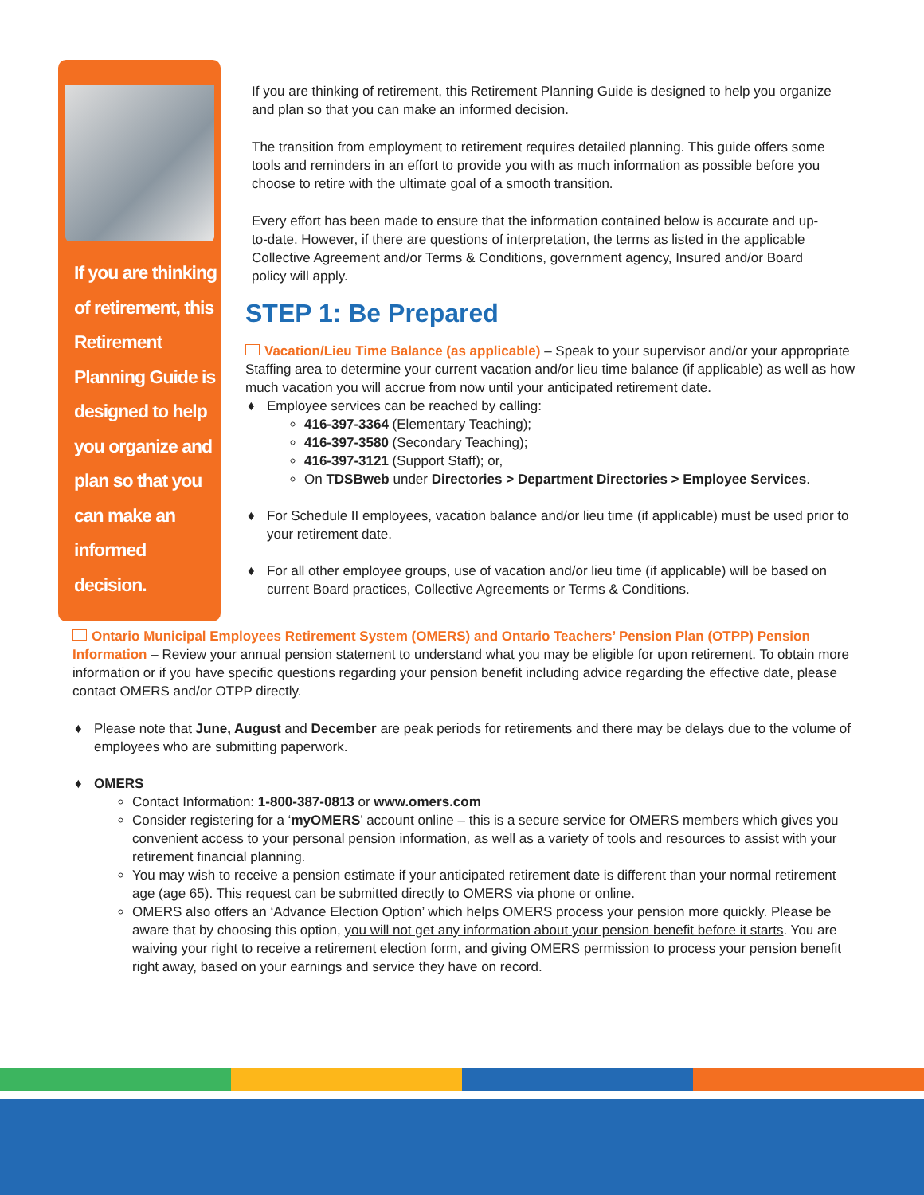If you are thinking of retirement, this Retirement Planning Guide is designed to help you organize and plan so that you can make an informed decision.
If you are thinking of retirement, this Retirement Planning Guide is designed to help you organize and plan so that you can make an informed decision.
The transition from employment to retirement requires detailed planning. This guide offers some tools and reminders in an effort to provide you with as much information as possible before you choose to retire with the ultimate goal of a smooth transition.
Every effort has been made to ensure that the information contained below is accurate and up-to-date. However, if there are questions of interpretation, the terms as listed in the applicable Collective Agreement and/or Terms & Conditions, government agency, Insured and/or Board policy will apply.
STEP 1: Be Prepared
Vacation/Lieu Time Balance (as applicable) – Speak to your supervisor and/or your appropriate Staffing area to determine your current vacation and/or lieu time balance (if applicable) as well as how much vacation you will accrue from now until your anticipated retirement date.
♦ Employee services can be reached by calling:
416-397-3364 (Elementary Teaching);
416-397-3580 (Secondary Teaching);
416-397-3121 (Support Staff); or,
On TDSBweb under Directories > Department Directories > Employee Services.
♦ For Schedule II employees, vacation balance and/or lieu time (if applicable) must be used prior to your retirement date.
♦ For all other employee groups, use of vacation and/or lieu time (if applicable) will be based on current Board practices, Collective Agreements or Terms & Conditions.
Ontario Municipal Employees Retirement System (OMERS) and Ontario Teachers’ Pension Plan (OTPP) Pension Information – Review your annual pension statement to understand what you may be eligible for upon retirement. To obtain more information or if you have specific questions regarding your pension benefit including advice regarding the effective date, please contact OMERS and/or OTPP directly.
♦ Please note that June, August and December are peak periods for retirements and there may be delays due to the volume of employees who are submitting paperwork.
♦ OMERS
Contact Information: 1-800-387-0813 or www.omers.com
Consider registering for a ‘myOMERS’ account online – this is a secure service for OMERS members which gives you convenient access to your personal pension information, as well as a variety of tools and resources to assist with your retirement financial planning.
You may wish to receive a pension estimate if your anticipated retirement date is different than your normal retirement age (age 65). This request can be submitted directly to OMERS via phone or online.
OMERS also offers an ‘Advance Election Option’ which helps OMERS process your pension more quickly. Please be aware that by choosing this option, you will not get any information about your pension benefit before it starts. You are waiving your right to receive a retirement election form, and giving OMERS permission to process your pension benefit right away, based on your earnings and service they have on record.